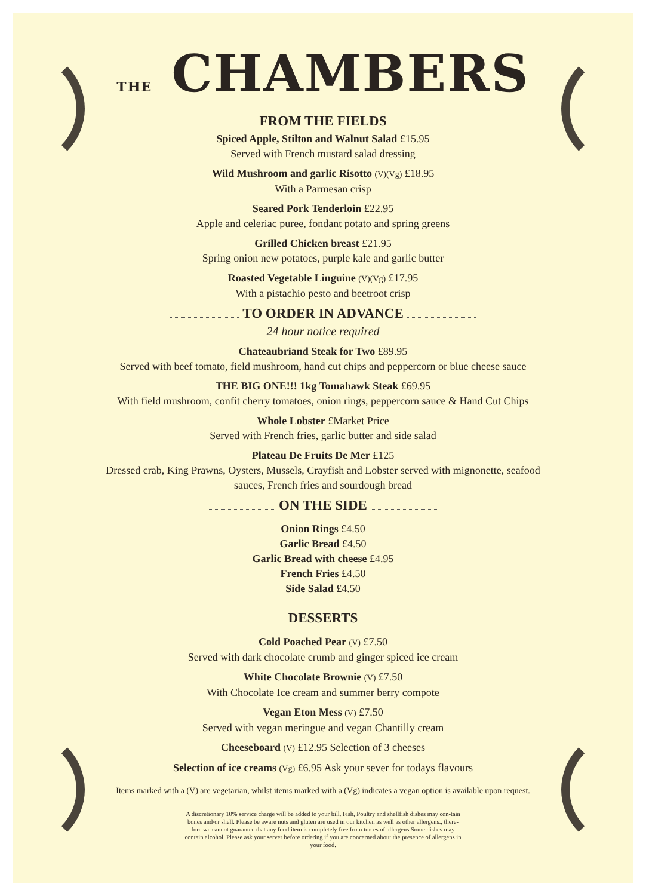THE CHAMBERS
FROM THE FIELDS
Spiced Apple, Stilton and Walnut Salad £15.95
Served with French mustard salad dressing
Wild Mushroom and garlic Risotto (V)(Vg) £18.95
With a Parmesan crisp
Seared Pork Tenderloin £22.95
Apple and celeriac puree, fondant potato and spring greens
Grilled Chicken breast £21.95
Spring onion new potatoes, purple kale and garlic butter
Roasted Vegetable Linguine (V)(Vg) £17.95
With a pistachio pesto and beetroot crisp
TO ORDER IN ADVANCE
24 hour notice required
Chateaubriand Steak for Two £89.95
Served with beef tomato, field mushroom, hand cut chips and peppercorn or blue cheese sauce
THE BIG ONE!!! 1kg Tomahawk Steak £69.95
With field mushroom, confit cherry tomatoes, onion rings, peppercorn sauce & Hand Cut Chips
Whole Lobster £Market Price
Served with French fries, garlic butter and side salad
Plateau De Fruits De Mer £125
Dressed crab, King Prawns, Oysters, Mussels, Crayfish and Lobster served with mignonette, seafood
sauces, French fries and sourdough bread
ON THE SIDE
Onion Rings £4.50
Garlic Bread £4.50
Garlic Bread with cheese £4.95
French Fries £4.50
Side Salad £4.50
DESSERTS
Cold Poached Pear (V) £7.50
Served with dark chocolate crumb and ginger spiced ice cream
White Chocolate Brownie (V) £7.50
With Chocolate Ice cream and summer berry compote
Vegan Eton Mess (V) £7.50
Served with vegan meringue and vegan Chantilly cream
Cheeseboard (V) £12.95 Selection of 3 cheeses
Selection of ice creams (Vg) £6.95 Ask your sever for todays flavours
Items marked with a (V) are vegetarian, whilst items marked with a (Vg) indicates a vegan option is available upon request.
A discretionary 10% service charge will be added to your bill. Fish, Poultry and shellfish dishes may con-tain bones and/or shell. Please be aware nuts and gluten are used in our kitchen as well as other allergens., there-fore we cannot guarantee that any food item is completely free from traces of allergens Some dishes may contain alcohol. Please ask your server before ordering if you are concerned about the presence of allergens in your food.